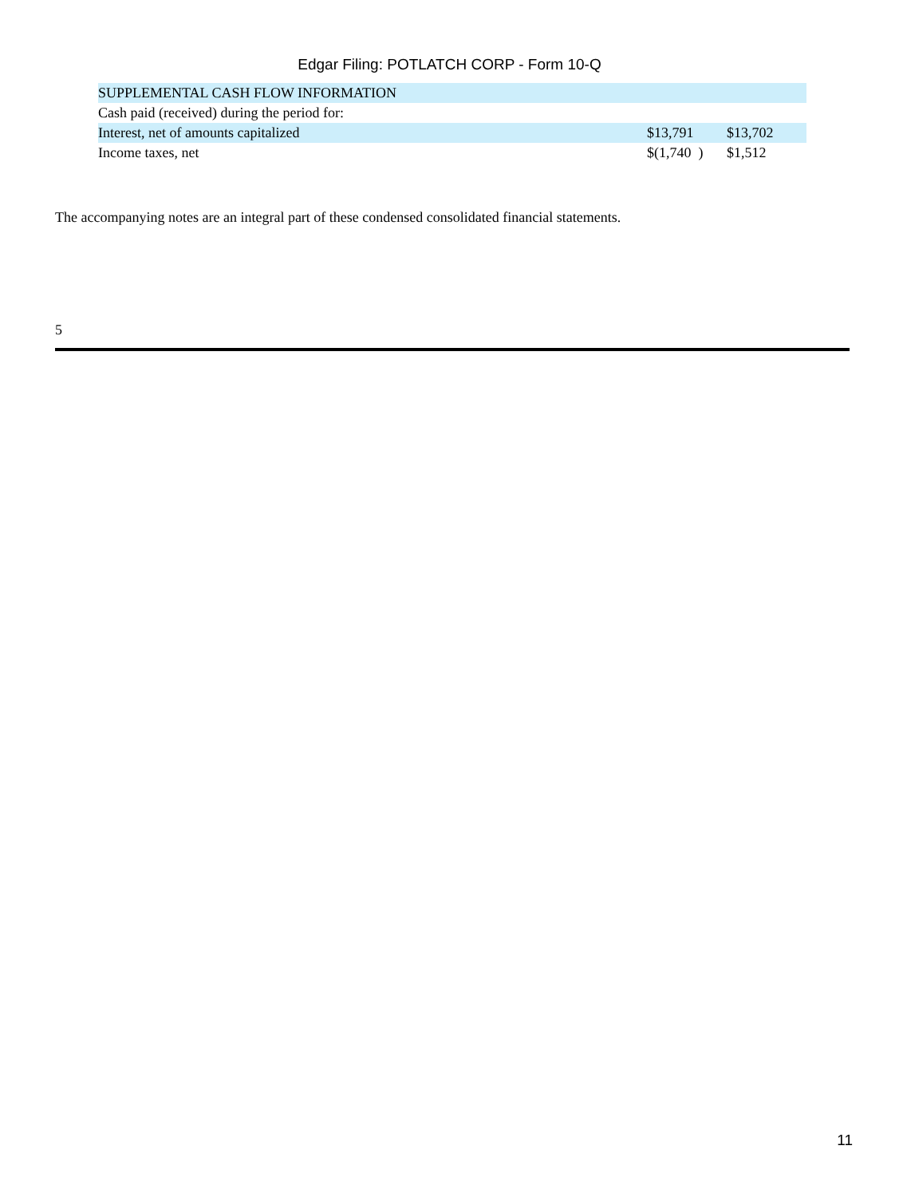Edgar Filing: POTLATCH CORP - Form 10-Q
| SUPPLEMENTAL CASH FLOW INFORMATION | | |
| Cash paid (received) during the period for: | | |
| Interest, net of amounts capitalized | $13,791 | $13,702 |
| Income taxes, net | $(1,740 ) | $1,512 |
The accompanying notes are an integral part of these condensed consolidated financial statements.
5
11